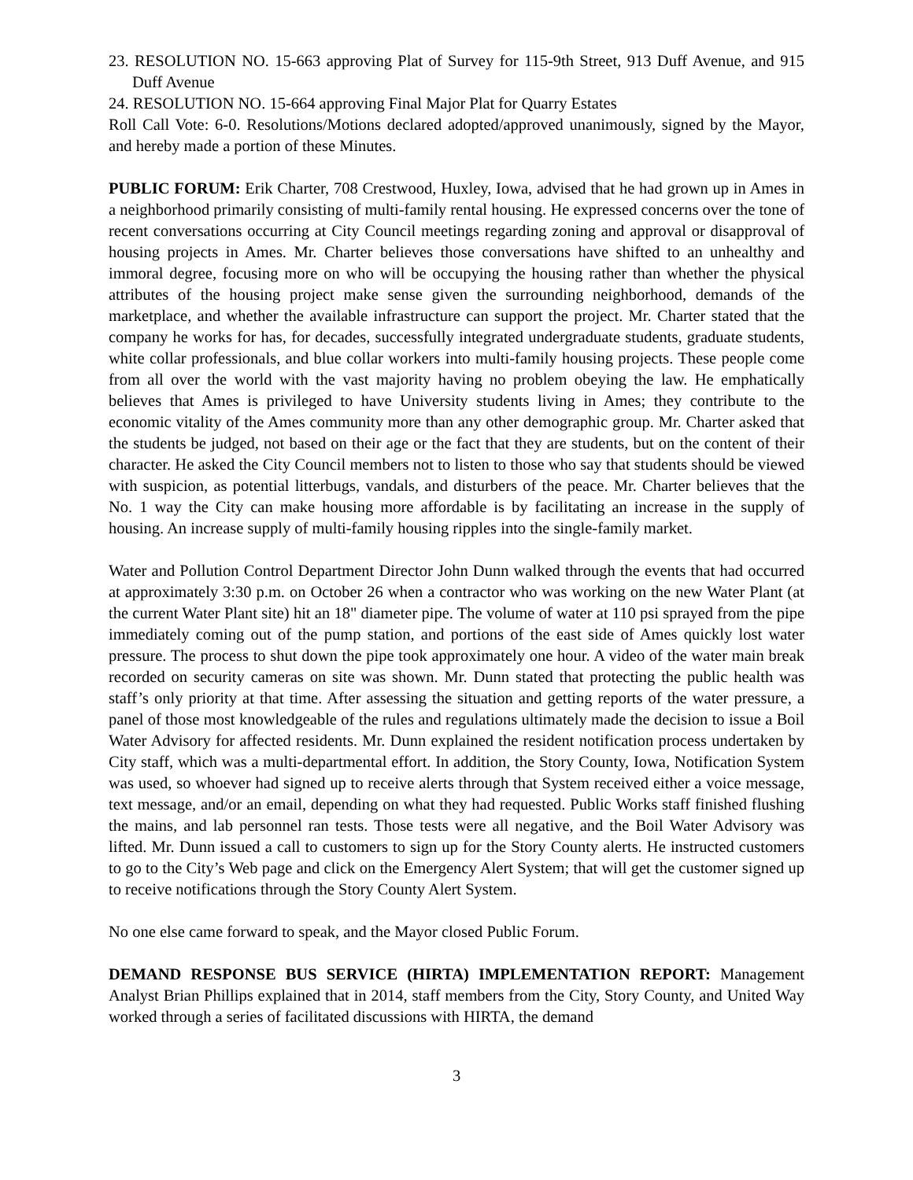23. RESOLUTION NO. 15-663 approving Plat of Survey for 115-9th Street, 913 Duff Avenue, and 915 Duff Avenue
24. RESOLUTION NO. 15-664 approving Final Major Plat for Quarry Estates
Roll Call Vote: 6-0. Resolutions/Motions declared adopted/approved unanimously, signed by the Mayor, and hereby made a portion of these Minutes.
PUBLIC FORUM: Erik Charter, 708 Crestwood, Huxley, Iowa, advised that he had grown up in Ames in a neighborhood primarily consisting of multi-family rental housing. He expressed concerns over the tone of recent conversations occurring at City Council meetings regarding zoning and approval or disapproval of housing projects in Ames. Mr. Charter believes those conversations have shifted to an unhealthy and immoral degree, focusing more on who will be occupying the housing rather than whether the physical attributes of the housing project make sense given the surrounding neighborhood, demands of the marketplace, and whether the available infrastructure can support the project. Mr. Charter stated that the company he works for has, for decades, successfully integrated undergraduate students, graduate students, white collar professionals, and blue collar workers into multi-family housing projects. These people come from all over the world with the vast majority having no problem obeying the law. He emphatically believes that Ames is privileged to have University students living in Ames; they contribute to the economic vitality of the Ames community more than any other demographic group. Mr. Charter asked that the students be judged, not based on their age or the fact that they are students, but on the content of their character. He asked the City Council members not to listen to those who say that students should be viewed with suspicion, as potential litterbugs, vandals, and disturbers of the peace. Mr. Charter believes that the No. 1 way the City can make housing more affordable is by facilitating an increase in the supply of housing. An increase supply of multi-family housing ripples into the single-family market.
Water and Pollution Control Department Director John Dunn walked through the events that had occurred at approximately 3:30 p.m. on October 26 when a contractor who was working on the new Water Plant (at the current Water Plant site) hit an 18" diameter pipe. The volume of water at 110 psi sprayed from the pipe immediately coming out of the pump station, and portions of the east side of Ames quickly lost water pressure. The process to shut down the pipe took approximately one hour. A video of the water main break recorded on security cameras on site was shown. Mr. Dunn stated that protecting the public health was staff’s only priority at that time. After assessing the situation and getting reports of the water pressure, a panel of those most knowledgeable of the rules and regulations ultimately made the decision to issue a Boil Water Advisory for affected residents. Mr. Dunn explained the resident notification process undertaken by City staff, which was a multi-departmental effort. In addition, the Story County, Iowa, Notification System was used, so whoever had signed up to receive alerts through that System received either a voice message, text message, and/or an email, depending on what they had requested. Public Works staff finished flushing the mains, and lab personnel ran tests. Those tests were all negative, and the Boil Water Advisory was lifted. Mr. Dunn issued a call to customers to sign up for the Story County alerts. He instructed customers to go to the City’s Web page and click on the Emergency Alert System; that will get the customer signed up to receive notifications through the Story County Alert System.
No one else came forward to speak, and the Mayor closed Public Forum.
DEMAND RESPONSE BUS SERVICE (HIRTA) IMPLEMENTATION REPORT: Management Analyst Brian Phillips explained that in 2014, staff members from the City, Story County, and United Way worked through a series of facilitated discussions with HIRTA, the demand
3